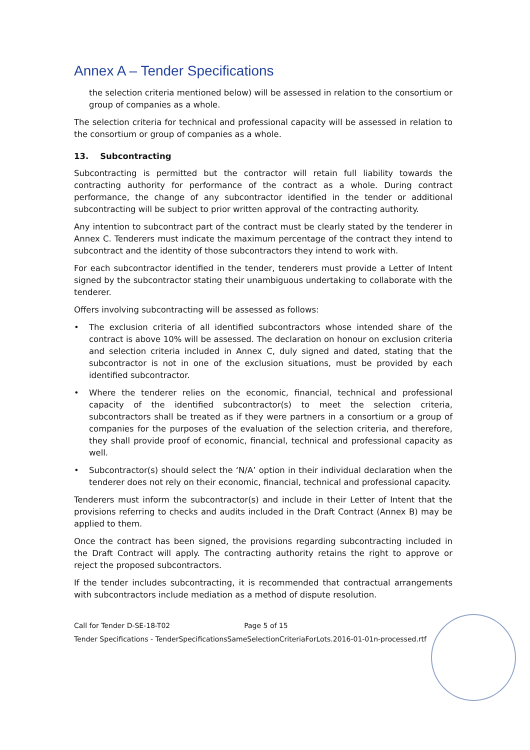Annex A – Tender Specifications
the selection criteria mentioned below) will be assessed in relation to the consortium or group of companies as a whole.
The selection criteria for technical and professional capacity will be assessed in relation to the consortium or group of companies as a whole.
13. Subcontracting
Subcontracting is permitted but the contractor will retain full liability towards the contracting authority for performance of the contract as a whole. During contract performance, the change of any subcontractor identified in the tender or additional subcontracting will be subject to prior written approval of the contracting authority.
Any intention to subcontract part of the contract must be clearly stated by the tenderer in Annex C. Tenderers must indicate the maximum percentage of the contract they intend to subcontract and the identity of those subcontractors they intend to work with.
For each subcontractor identified in the tender, tenderers must provide a Letter of Intent signed by the subcontractor stating their unambiguous undertaking to collaborate with the tenderer.
Offers involving subcontracting will be assessed as follows:
• The exclusion criteria of all identified subcontractors whose intended share of the contract is above 10% will be assessed. The declaration on honour on exclusion criteria and selection criteria included in Annex C, duly signed and dated, stating that the subcontractor is not in one of the exclusion situations, must be provided by each identified subcontractor.
• Where the tenderer relies on the economic, financial, technical and professional capacity of the identified subcontractor(s) to meet the selection criteria, subcontractors shall be treated as if they were partners in a consortium or a group of companies for the purposes of the evaluation of the selection criteria, and therefore, they shall provide proof of economic, financial, technical and professional capacity as well.
• Subcontractor(s) should select the ‘N/A’ option in their individual declaration when the tenderer does not rely on their economic, financial, technical and professional capacity.
Tenderers must inform the subcontractor(s) and include in their Letter of Intent that the provisions referring to checks and audits included in the Draft Contract (Annex B) may be applied to them.
Once the contract has been signed, the provisions regarding subcontracting included in the Draft Contract will apply. The contracting authority retains the right to approve or reject the proposed subcontractors.
If the tender includes subcontracting, it is recommended that contractual arrangements with subcontractors include mediation as a method of dispute resolution.
Call for Tender D-SE-18-T02 Page 5 of 15
Tender Specifications - TenderSpecificationsSameSelectionCriteriaForLots.2016-01-01n-processed.rtf